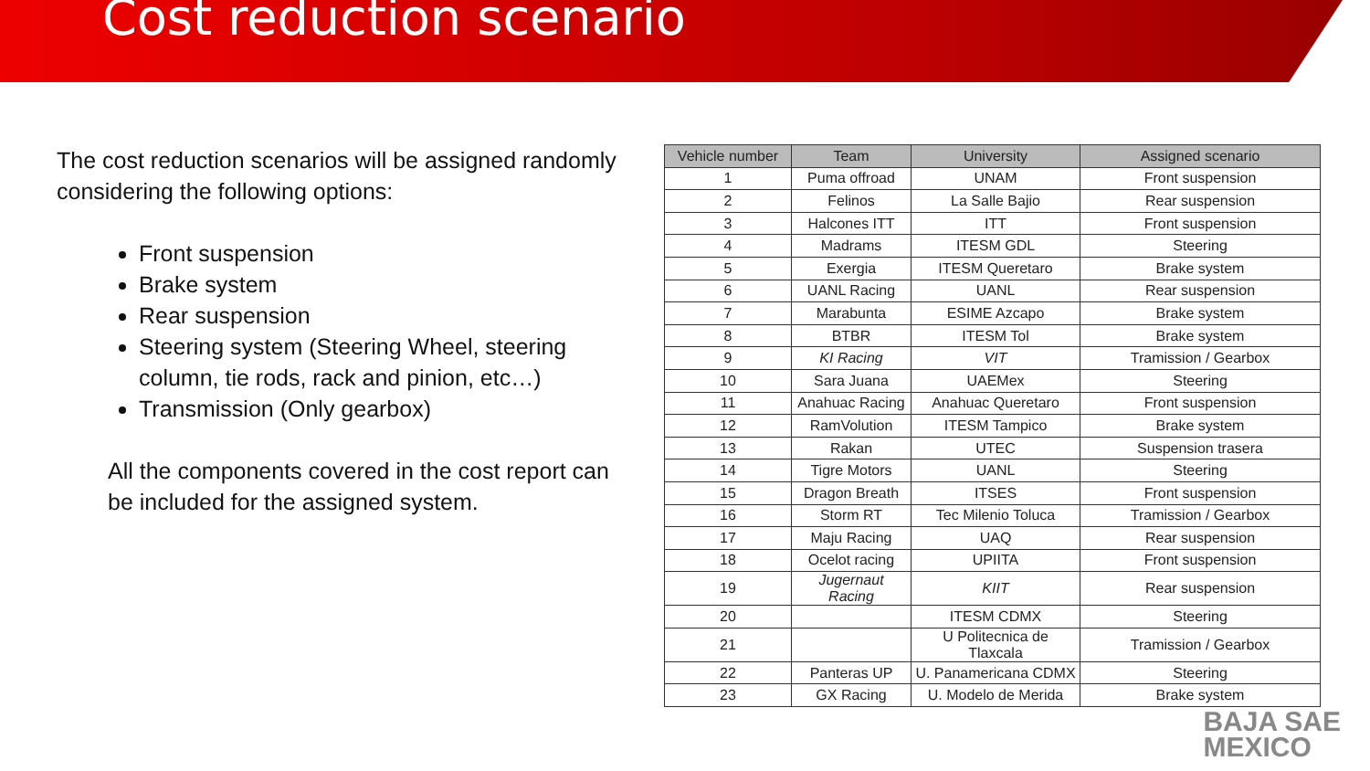Cost reduction scenario
The cost reduction scenarios will be assigned randomly considering the following options:
Front suspension
Brake system
Rear suspension
Steering system (Steering Wheel, steering column, tie rods, rack and pinion, etc…)
Transmission (Only gearbox)
All the components covered in the cost report can be included for the assigned system.
| Vehicle number | Team | University | Assigned scenario |
| --- | --- | --- | --- |
| 1 | Puma offroad | UNAM | Front suspension |
| 2 | Felinos | La Salle Bajio | Rear suspension |
| 3 | Halcones ITT | ITT | Front suspension |
| 4 | Madrams | ITESM GDL | Steering |
| 5 | Exergia | ITESM Queretaro | Brake system |
| 6 | UANL Racing | UANL | Rear suspension |
| 7 | Marabunta | ESIME Azcapo | Brake system |
| 8 | BTBR | ITESM Tol | Brake system |
| 9 | KI Racing | VIT | Tramission / Gearbox |
| 10 | Sara Juana | UAEMex | Steering |
| 11 | Anahuac Racing | Anahuac Queretaro | Front suspension |
| 12 | RamVolution | ITESM Tampico | Brake system |
| 13 | Rakan | UTEC | Suspension trasera |
| 14 | Tigre Motors | UANL | Steering |
| 15 | Dragon Breath | ITSES | Front suspension |
| 16 | Storm RT | Tec Milenio Toluca | Tramission / Gearbox |
| 17 | Maju Racing | UAQ | Rear suspension |
| 18 | Ocelot racing | UPIITA | Front suspension |
| 19 | Jugernaut Racing | KIIT | Rear suspension |
| 20 | | ITESM CDMX | Steering |
| 21 | | U Politecnica de Tlaxcala | Tramission / Gearbox |
| 22 | Panteras UP | U. Panamericana CDMX | Steering |
| 23 | GX Racing | U. Modelo de Merida | Brake system |
BAJA SAE
MEXICO